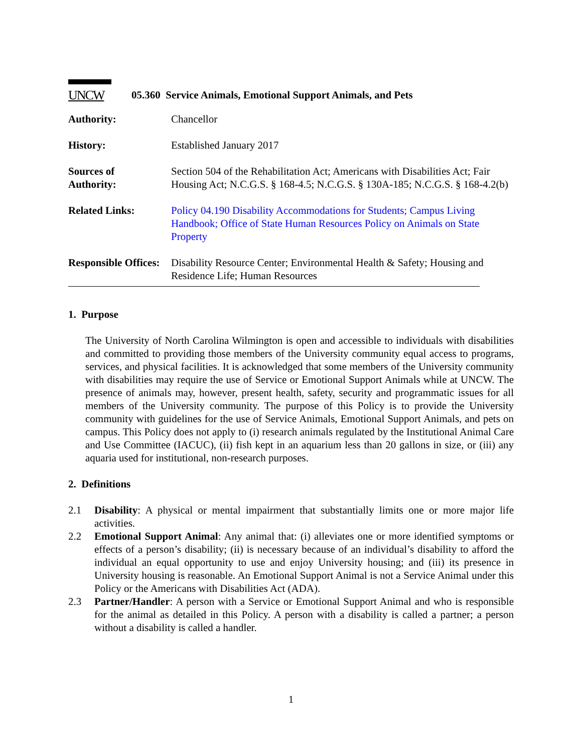UNCW
05.360 Service Animals, Emotional Support Animals, and Pets
Authority: Chancellor
History: Established January 2017
Sources of
Authority:
Section 504 of the Rehabilitation Act; Americans with Disabilities Act; Fair Housing Act; N.C.G.S. § 168-4.5; N.C.G.S. § 130A-185; N.C.G.S. § 168-4.2(b)
Related Links: Policy 04.190 Disability Accommodations for Students; Campus Living Handbook; Office of State Human Resources Policy on Animals on State Property
Responsible Offices:
Disability Resource Center; Environmental Health & Safety; Housing and Residence Life; Human Resources
1. Purpose
The University of North Carolina Wilmington is open and accessible to individuals with disabilities and committed to providing those members of the University community equal access to programs, services, and physical facilities. It is acknowledged that some members of the University community with disabilities may require the use of Service or Emotional Support Animals while at UNCW. The presence of animals may, however, present health, safety, security and programmatic issues for all members of the University community. The purpose of this Policy is to provide the University community with guidelines for the use of Service Animals, Emotional Support Animals, and pets on campus. This Policy does not apply to (i) research animals regulated by the Institutional Animal Care and Use Committee (IACUC), (ii) fish kept in an aquarium less than 20 gallons in size, or (iii) any aquaria used for institutional, non-research purposes.
2. Definitions
2.1 Disability: A physical or mental impairment that substantially limits one or more major life activities.
2.2 Emotional Support Animal: Any animal that: (i) alleviates one or more identified symptoms or effects of a person’s disability; (ii) is necessary because of an individual’s disability to afford the individual an equal opportunity to use and enjoy University housing; and (iii) its presence in University housing is reasonable. An Emotional Support Animal is not a Service Animal under this Policy or the Americans with Disabilities Act (ADA).
2.3 Partner/Handler: A person with a Service or Emotional Support Animal and who is responsible for the animal as detailed in this Policy. A person with a disability is called a partner; a person without a disability is called a handler.
1